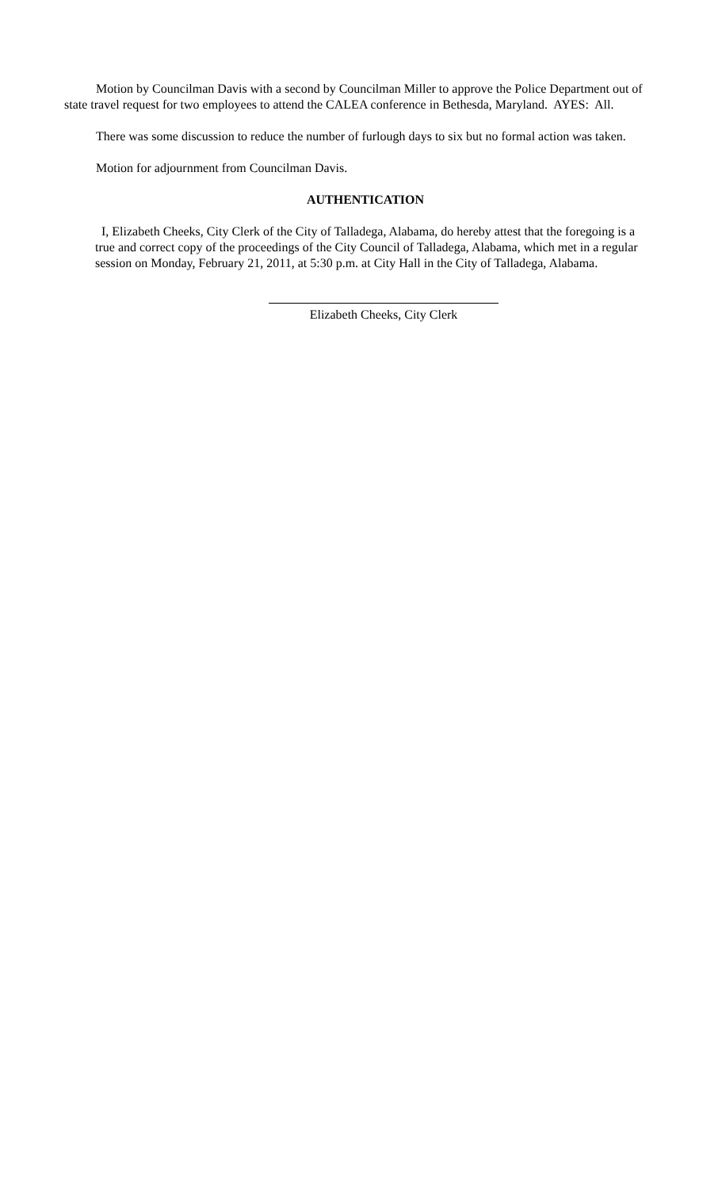Motion by Councilman Davis with a second by Councilman Miller to approve the Police Department out of state travel request for two employees to attend the CALEA conference in Bethesda, Maryland. AYES: All.
There was some discussion to reduce the number of furlough days to six but no formal action was taken.
Motion for adjournment from Councilman Davis.
AUTHENTICATION
I, Elizabeth Cheeks, City Clerk of the City of Talladega, Alabama, do hereby attest that the foregoing is a true and correct copy of the proceedings of the City Council of Talladega, Alabama, which met in a regular session on Monday, February 21, 2011, at 5:30 p.m. at City Hall in the City of Talladega, Alabama.
Elizabeth Cheeks, City Clerk